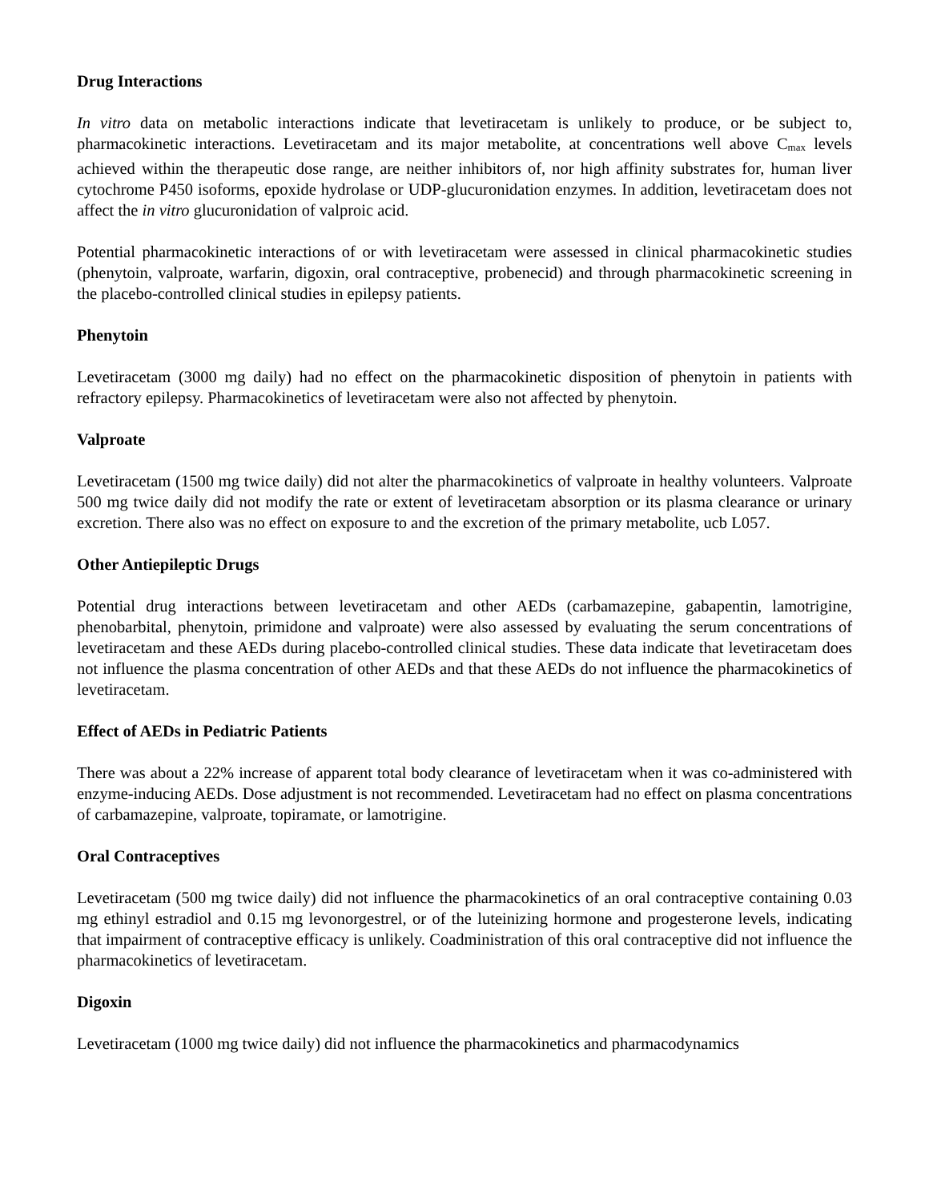Drug Interactions
In vitro data on metabolic interactions indicate that levetiracetam is unlikely to produce, or be subject to, pharmacokinetic interactions. Levetiracetam and its major metabolite, at concentrations well above C<sub>max</sub> levels achieved within the therapeutic dose range, are neither inhibitors of, nor high affinity substrates for, human liver cytochrome P450 isoforms, epoxide hydrolase or UDP-glucuronidation enzymes. In addition, levetiracetam does not affect the in vitro glucuronidation of valproic acid.
Potential pharmacokinetic interactions of or with levetiracetam were assessed in clinical pharmacokinetic studies (phenytoin, valproate, warfarin, digoxin, oral contraceptive, probenecid) and through pharmacokinetic screening in the placebo-controlled clinical studies in epilepsy patients.
Phenytoin
Levetiracetam (3000 mg daily) had no effect on the pharmacokinetic disposition of phenytoin in patients with refractory epilepsy. Pharmacokinetics of levetiracetam were also not affected by phenytoin.
Valproate
Levetiracetam (1500 mg twice daily) did not alter the pharmacokinetics of valproate in healthy volunteers. Valproate 500 mg twice daily did not modify the rate or extent of levetiracetam absorption or its plasma clearance or urinary excretion. There also was no effect on exposure to and the excretion of the primary metabolite, ucb L057.
Other Antiepileptic Drugs
Potential drug interactions between levetiracetam and other AEDs (carbamazepine, gabapentin, lamotrigine, phenobarbital, phenytoin, primidone and valproate) were also assessed by evaluating the serum concentrations of levetiracetam and these AEDs during placebo-controlled clinical studies. These data indicate that levetiracetam does not influence the plasma concentration of other AEDs and that these AEDs do not influence the pharmacokinetics of levetiracetam.
Effect of AEDs in Pediatric Patients
There was about a 22% increase of apparent total body clearance of levetiracetam when it was co-administered with enzyme-inducing AEDs. Dose adjustment is not recommended. Levetiracetam had no effect on plasma concentrations of carbamazepine, valproate, topiramate, or lamotrigine.
Oral Contraceptives
Levetiracetam (500 mg twice daily) did not influence the pharmacokinetics of an oral contraceptive containing 0.03 mg ethinyl estradiol and 0.15 mg levonorgestrel, or of the luteinizing hormone and progesterone levels, indicating that impairment of contraceptive efficacy is unlikely. Coadministration of this oral contraceptive did not influence the pharmacokinetics of levetiracetam.
Digoxin
Levetiracetam (1000 mg twice daily) did not influence the pharmacokinetics and pharmacodynamics